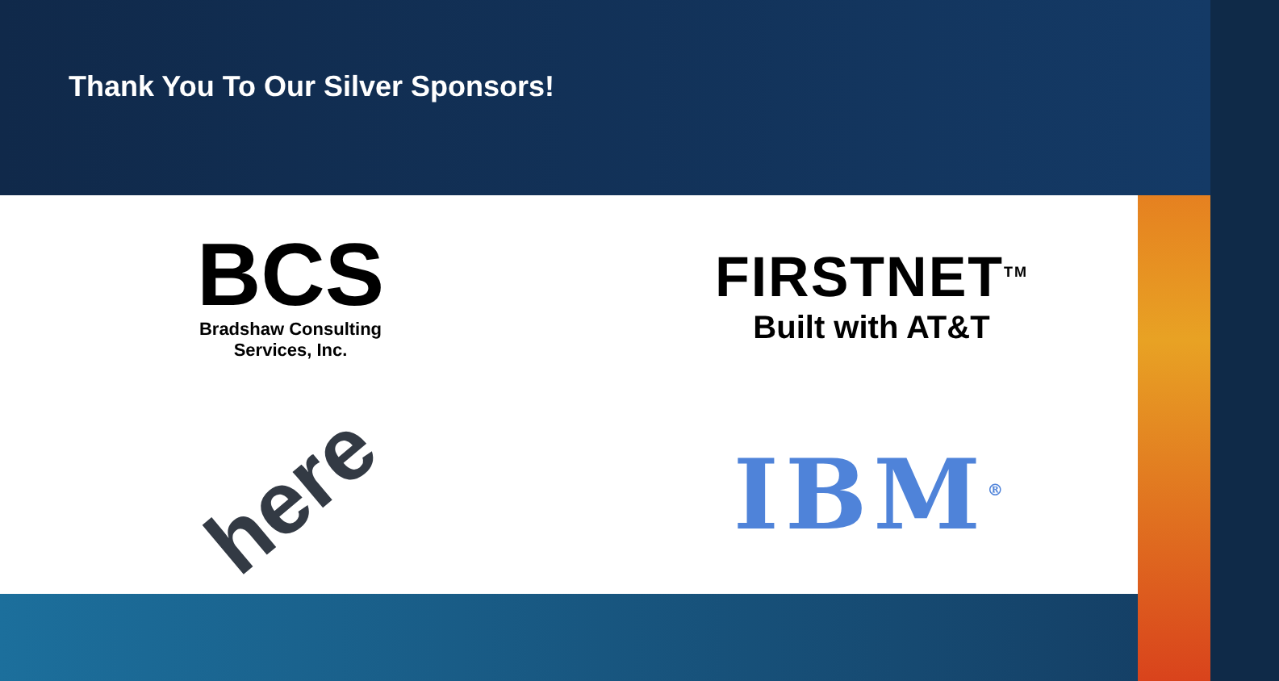Thank You To Our Silver Sponsors!
BCS
Bradshaw Consulting
Services, Inc.
FIRSTNET<sup>TM</sup>
Built with AT&T
here
IBM<sup>®</sup>